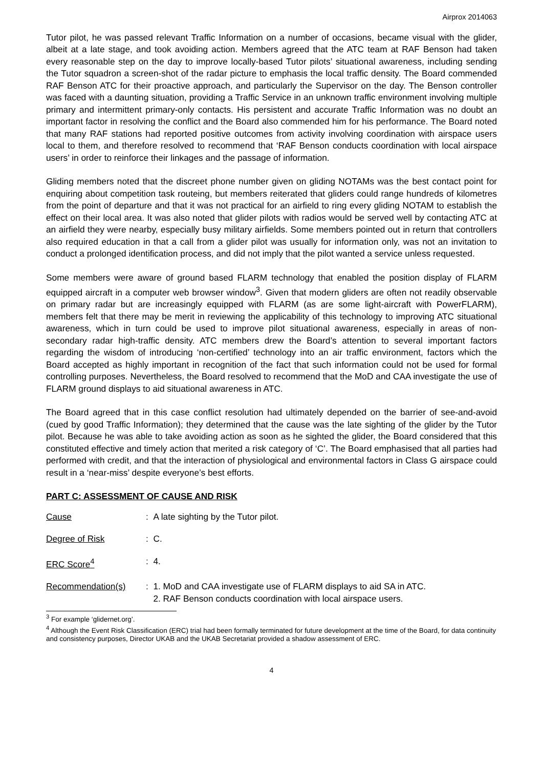Airprox 2014063
Tutor pilot, he was passed relevant Traffic Information on a number of occasions, became visual with the glider, albeit at a late stage, and took avoiding action. Members agreed that the ATC team at RAF Benson had taken every reasonable step on the day to improve locally-based Tutor pilots’ situational awareness, including sending the Tutor squadron a screen-shot of the radar picture to emphasis the local traffic density. The Board commended RAF Benson ATC for their proactive approach, and particularly the Supervisor on the day. The Benson controller was faced with a daunting situation, providing a Traffic Service in an unknown traffic environment involving multiple primary and intermittent primary-only contacts. His persistent and accurate Traffic Information was no doubt an important factor in resolving the conflict and the Board also commended him for his performance. The Board noted that many RAF stations had reported positive outcomes from activity involving coordination with airspace users local to them, and therefore resolved to recommend that ‘RAF Benson conducts coordination with local airspace users’ in order to reinforce their linkages and the passage of information.
Gliding members noted that the discreet phone number given on gliding NOTAMs was the best contact point for enquiring about competition task routeing, but members reiterated that gliders could range hundreds of kilometres from the point of departure and that it was not practical for an airfield to ring every gliding NOTAM to establish the effect on their local area. It was also noted that glider pilots with radios would be served well by contacting ATC at an airfield they were nearby, especially busy military airfields. Some members pointed out in return that controllers also required education in that a call from a glider pilot was usually for information only, was not an invitation to conduct a prolonged identification process, and did not imply that the pilot wanted a service unless requested.
Some members were aware of ground based FLARM technology that enabled the position display of FLARM equipped aircraft in a computer web browser window<sup>3</sup>. Given that modern gliders are often not readily observable on primary radar but are increasingly equipped with FLARM (as are some light-aircraft with PowerFLARM), members felt that there may be merit in reviewing the applicability of this technology to improving ATC situational awareness, which in turn could be used to improve pilot situational awareness, especially in areas of non-secondary radar high-traffic density. ATC members drew the Board’s attention to several important factors regarding the wisdom of introducing ‘non-certified’ technology into an air traffic environment, factors which the Board accepted as highly important in recognition of the fact that such information could not be used for formal controlling purposes. Nevertheless, the Board resolved to recommend that the MoD and CAA investigate the use of FLARM ground displays to aid situational awareness in ATC.
The Board agreed that in this case conflict resolution had ultimately depended on the barrier of see-and-avoid (cued by good Traffic Information); they determined that the cause was the late sighting of the glider by the Tutor pilot. Because he was able to take avoiding action as soon as he sighted the glider, the Board considered that this constituted effective and timely action that merited a risk category of ‘C’. The Board emphasised that all parties had performed with credit, and that the interaction of physiological and environmental factors in Class G airspace could result in a ‘near-miss’ despite everyone’s best efforts.
PART C: ASSESSMENT OF CAUSE AND RISK
Cause : A late sighting by the Tutor pilot.
Degree of Risk : C.
ERC Score<sup>4</sup> : 4.
Recommendation(s) : 1. MoD and CAA investigate use of FLARM displays to aid SA in ATC.
2. RAF Benson conducts coordination with local airspace users.
<sup>3</sup> For example ‘glidernet.org’.
<sup>4</sup> Although the Event Risk Classification (ERC) trial had been formally terminated for future development at the time of the Board, for data continuity and consistency purposes, Director UKAB and the UKAB Secretariat provided a shadow assessment of ERC.
4